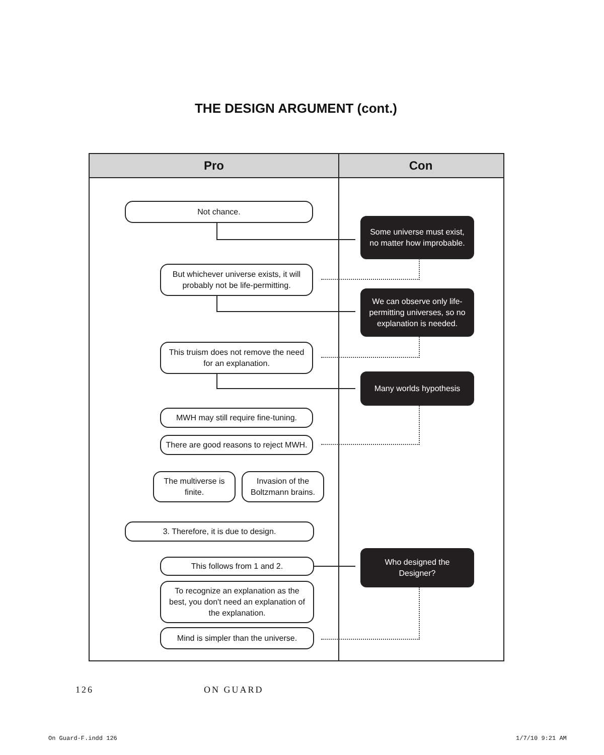THE DESIGN ARGUMENT (cont.)
Pro Con
Not chance.
Some universe must exist, no matter how improbable.
But whichever universe exists, it will probably not be life-permitting.
We can observe only life-permitting universes, so no explanation is needed.
This truism does not remove the need for an explanation.
Many worlds hypothesis
MWH may still require fine-tuning.
There are good reasons to reject MWH.
The multiverse is finite.
Invasion of the Boltzmann brains.
3. Therefore, it is due to design.
This follows from 1 and 2.
Who designed the Designer?
To recognize an explanation as the best, you don't need an explanation of the explanation.
Mind is simpler than the universe.
126 ON GUARD
On Guard-F.indd 126 1/7/10 9:21 AM